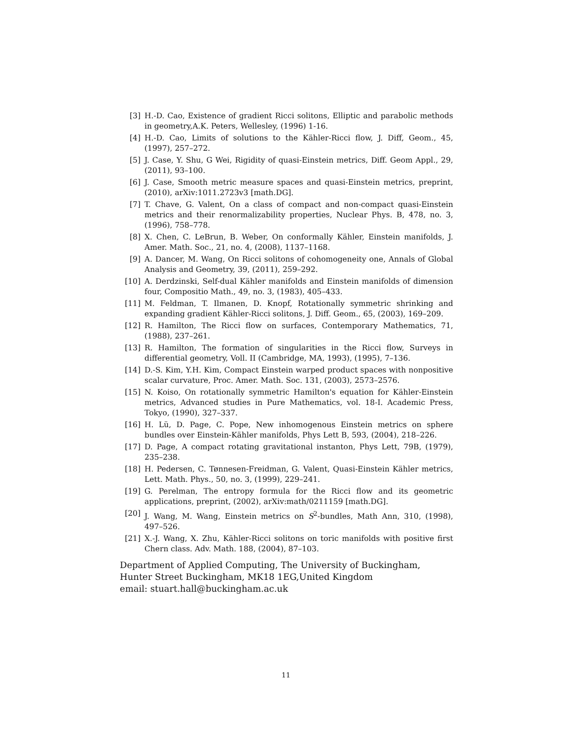[3] H.-D. Cao, Existence of gradient Ricci solitons, Elliptic and parabolic methods in geometry,A.K. Peters, Wellesley, (1996) 1-16.
[4] H.-D. Cao, Limits of solutions to the Kähler-Ricci flow, J. Diff, Geom., 45, (1997), 257–272.
[5] J. Case, Y. Shu, G Wei, Rigidity of quasi-Einstein metrics, Diff. Geom Appl., 29, (2011), 93–100.
[6] J. Case, Smooth metric measure spaces and quasi-Einstein metrics, preprint, (2010), arXiv:1011.2723v3 [math.DG].
[7] T. Chave, G. Valent, On a class of compact and non-compact quasi-Einstein metrics and their renormalizability properties, Nuclear Phys. B, 478, no. 3, (1996), 758–778.
[8] X. Chen, C. LeBrun, B. Weber, On conformally Kähler, Einstein manifolds, J. Amer. Math. Soc., 21, no. 4, (2008), 1137–1168.
[9] A. Dancer, M. Wang, On Ricci solitons of cohomogeneity one, Annals of Global Analysis and Geometry, 39, (2011), 259–292.
[10] A. Derdzinski, Self-dual Kähler manifolds and Einstein manifolds of dimension four, Compositio Math., 49, no. 3, (1983), 405–433.
[11] M. Feldman, T. Ilmanen, D. Knopf, Rotationally symmetric shrinking and expanding gradient Kähler-Ricci solitons, J. Diff. Geom., 65, (2003), 169–209.
[12] R. Hamilton, The Ricci flow on surfaces, Contemporary Mathematics, 71, (1988), 237–261.
[13] R. Hamilton, The formation of singularities in the Ricci flow, Surveys in differential geometry, Voll. II (Cambridge, MA, 1993), (1995), 7–136.
[14] D.-S. Kim, Y.H. Kim, Compact Einstein warped product spaces with nonpositive scalar curvature, Proc. Amer. Math. Soc. 131, (2003), 2573–2576.
[15] N. Koiso, On rotationally symmetric Hamilton's equation for Kähler-Einstein metrics, Advanced studies in Pure Mathematics, vol. 18-I. Academic Press, Tokyo, (1990), 327–337.
[16] H. Lü, D. Page, C. Pope, New inhomogenous Einstein metrics on sphere bundles over Einstein-Kähler manifolds, Phys Lett B, 593, (2004), 218–226.
[17] D. Page, A compact rotating gravitational instanton, Phys Lett, 79B, (1979), 235–238.
[18] H. Pedersen, C. Tønnesen-Freidman, G. Valent, Quasi-Einstein Kähler metrics, Lett. Math. Phys., 50, no. 3, (1999), 229–241.
[19] G. Perelman, The entropy formula for the Ricci flow and its geometric applications, preprint, (2002), arXiv:math/0211159 [math.DG].
[20] J. Wang, M. Wang, Einstein metrics on S<sup>2</sup>-bundles, Math Ann, 310, (1998), 497–526.
[21] X.-J. Wang, X. Zhu, Kähler-Ricci solitons on toric manifolds with positive first Chern class. Adv. Math. 188, (2004), 87–103.
Department of Applied Computing, The University of Buckingham, Hunter Street Buckingham, MK18 1EG,United Kingdom
email: stuart.hall@buckingham.ac.uk
11